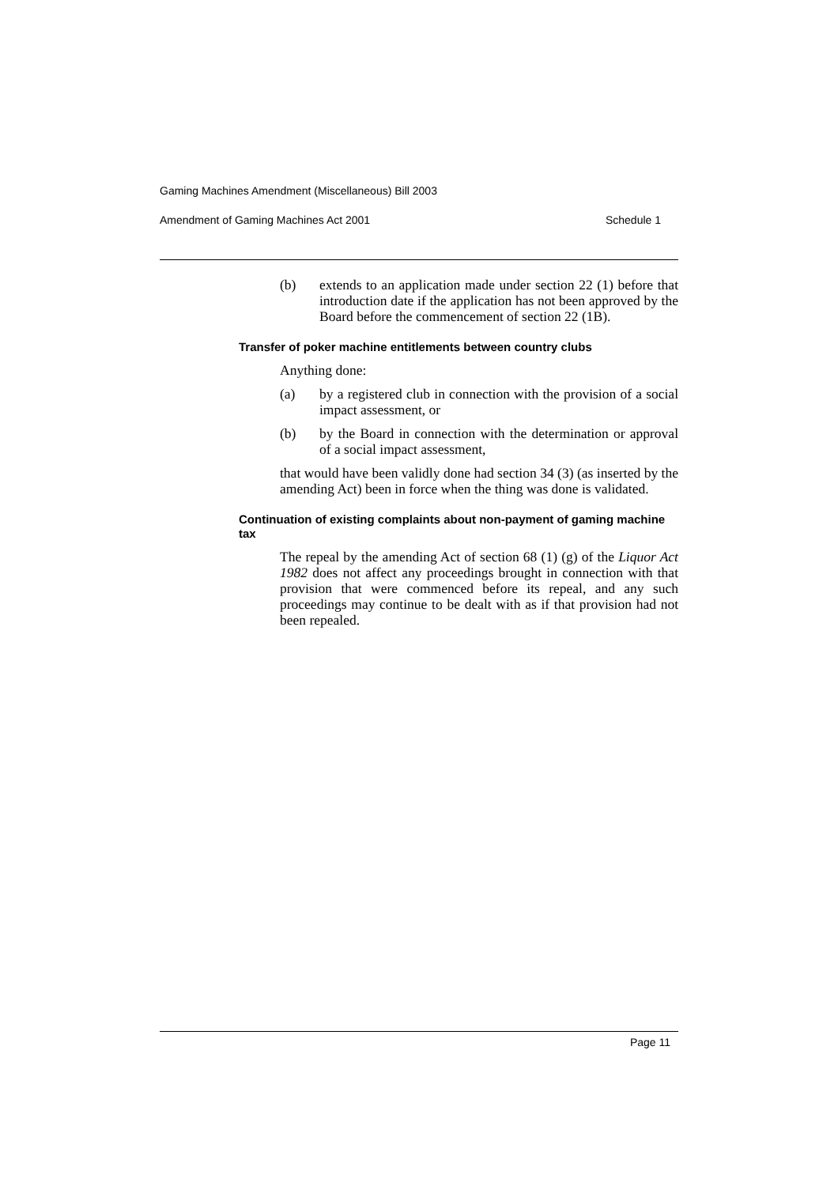Gaming Machines Amendment (Miscellaneous) Bill 2003
Amendment of Gaming Machines Act 2001 Schedule 1
(b) extends to an application made under section 22 (1) before that introduction date if the application has not been approved by the Board before the commencement of section 22 (1B).
Transfer of poker machine entitlements between country clubs
Anything done:
(a) by a registered club in connection with the provision of a social impact assessment, or
(b) by the Board in connection with the determination or approval of a social impact assessment,
that would have been validly done had section 34 (3) (as inserted by the amending Act) been in force when the thing was done is validated.
Continuation of existing complaints about non-payment of gaming machine tax
The repeal by the amending Act of section 68 (1) (g) of the Liquor Act 1982 does not affect any proceedings brought in connection with that provision that were commenced before its repeal, and any such proceedings may continue to be dealt with as if that provision had not been repealed.
Page 11